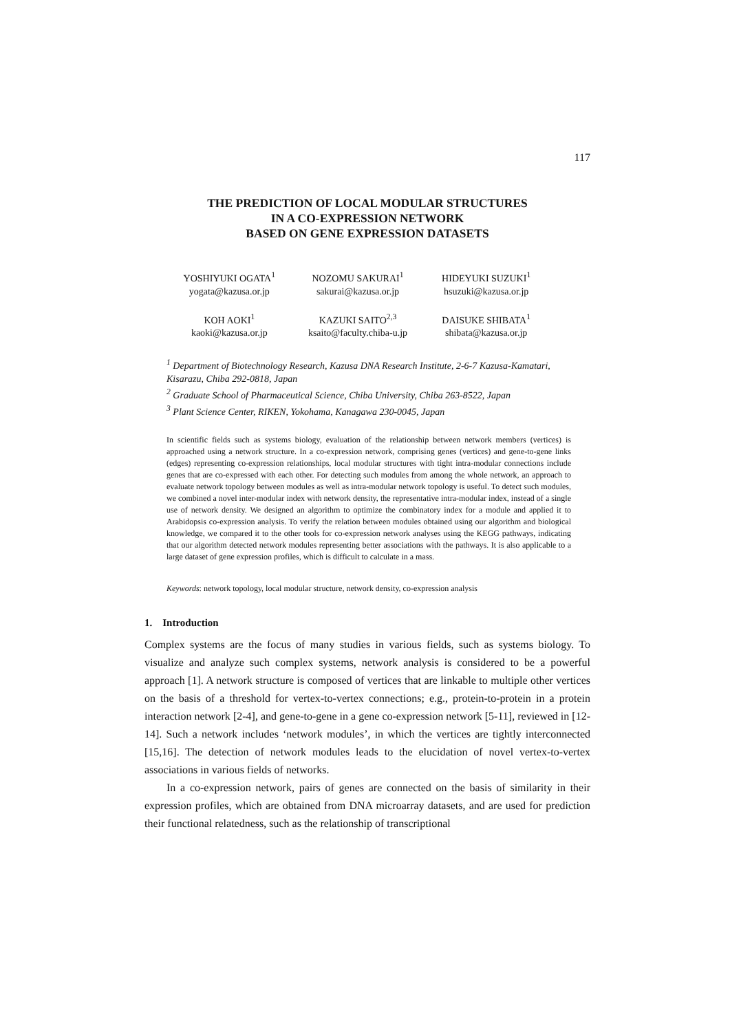117
THE PREDICTION OF LOCAL MODULAR STRUCTURES
IN A CO-EXPRESSION NETWORK
BASED ON GENE EXPRESSION DATASETS
YOSHIYUKI OGATA<sup>1</sup>
yogata@kazusa.or.jp
NOZOMU SAKURAI<sup>1</sup>
sakurai@kazusa.or.jp
HIDEYUKI SUZUKI<sup>1</sup>
hsuzuki@kazusa.or.jp
KOH AOKI<sup>1</sup>
kaoki@kazusa.or.jp
KAZUKI SAITO<sup>2,3</sup>
ksaito@faculty.chiba-u.jp
DAISUKE SHIBATA<sup>1</sup>
shibata@kazusa.or.jp
<sup>1</sup> Department of Biotechnology Research, Kazusa DNA Research Institute, 2-6-7 Kazusa-Kamatari, Kisarazu, Chiba 292-0818, Japan
<sup>2</sup> Graduate School of Pharmaceutical Science, Chiba University, Chiba 263-8522, Japan
<sup>3</sup> Plant Science Center, RIKEN, Yokohama, Kanagawa 230-0045, Japan
In scientific fields such as systems biology, evaluation of the relationship between network members (vertices) is approached using a network structure. In a co-expression network, comprising genes (vertices) and gene-to-gene links (edges) representing co-expression relationships, local modular structures with tight intra-modular connections include genes that are co-expressed with each other. For detecting such modules from among the whole network, an approach to evaluate network topology between modules as well as intra-modular network topology is useful. To detect such modules, we combined a novel inter-modular index with network density, the representative intra-modular index, instead of a single use of network density. We designed an algorithm to optimize the combinatory index for a module and applied it to Arabidopsis co-expression analysis. To verify the relation between modules obtained using our algorithm and biological knowledge, we compared it to the other tools for co-expression network analyses using the KEGG pathways, indicating that our algorithm detected network modules representing better associations with the pathways. It is also applicable to a large dataset of gene expression profiles, which is difficult to calculate in a mass.
Keywords: network topology, local modular structure, network density, co-expression analysis
1. Introduction
Complex systems are the focus of many studies in various fields, such as systems biology. To visualize and analyze such complex systems, network analysis is considered to be a powerful approach [1]. A network structure is composed of vertices that are linkable to multiple other vertices on the basis of a threshold for vertex-to-vertex connections; e.g., protein-to-protein in a protein interaction network [2-4], and gene-to-gene in a gene co-expression network [5-11], reviewed in [12-14]. Such a network includes ‘network modules’, in which the vertices are tightly interconnected [15,16]. The detection of network modules leads to the elucidation of novel vertex-to-vertex associations in various fields of networks.
In a co-expression network, pairs of genes are connected on the basis of similarity in their expression profiles, which are obtained from DNA microarray datasets, and are used for prediction their functional relatedness, such as the relationship of transcriptional